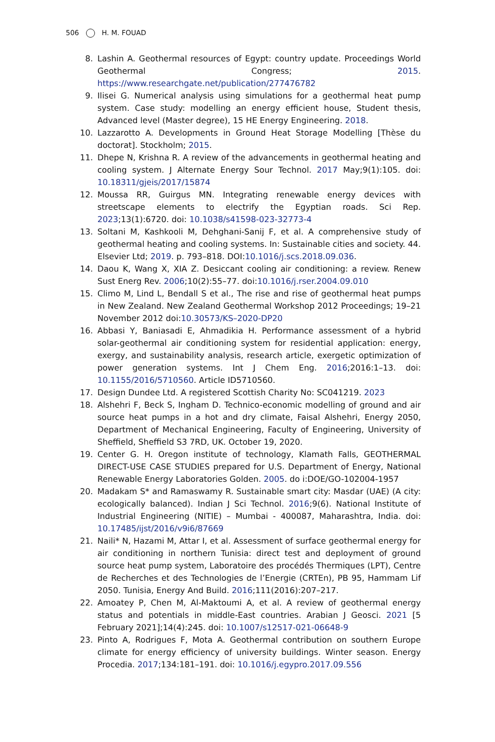506 H. M. FOUAD
8. Lashin A. Geothermal resources of Egypt: country update. Proceedings World Geothermal Congress; 2015. https://www.researchgate.net/publication/277476782
9. Ilisei G. Numerical analysis using simulations for a geothermal heat pump system. Case study: modelling an energy efficient house, Student thesis, Advanced level (Master degree), 15 HE Energy Engineering. 2018.
10. Lazzarotto A. Developments in Ground Heat Storage Modelling [Thèse du doctorat]. Stockholm; 2015.
11. Dhepe N, Krishna R. A review of the advancements in geothermal heating and cooling system. J Alternate Energy Sour Technol. 2017 May;9(1):105. doi: 10.18311/gjeis/2017/15874
12. Moussa RR, Guirgus MN. Integrating renewable energy devices with streetscape elements to electrify the Egyptian roads. Sci Rep. 2023;13(1):6720. doi: 10.1038/s41598-023-32773-4
13. Soltani M, Kashkooli M, Dehghani-Sanij F, et al. A comprehensive study of geothermal heating and cooling systems. In: Sustainable cities and society. 44. Elsevier Ltd; 2019. p. 793–818. DOI:10.1016/j.scs.2018.09.036.
14. Daou K, Wang X, XIA Z. Desiccant cooling air conditioning: a review. Renew Sust Energ Rev. 2006;10(2):55–77. doi:10.1016/j.rser.2004.09.010
15. Climo M, Lind L, Bendall S et al., The rise and rise of geothermal heat pumps in New Zealand. New Zealand Geothermal Workshop 2012 Proceedings; 19–21 November 2012 doi:10.30573/KS–2020-DP20
16. Abbasi Y, Baniasadi E, Ahmadikia H. Performance assessment of a hybrid solar-geothermal air conditioning system for residential application: energy, exergy, and sustainability analysis, research article, exergetic optimization of power generation systems. Int J Chem Eng. 2016;2016:1–13. doi: 10.1155/2016/5710560. Article ID5710560.
17. Design Dundee Ltd. A registered Scottish Charity No: SC041219. 2023
18. Alshehri F, Beck S, Ingham D. Technico-economic modelling of ground and air source heat pumps in a hot and dry climate, Faisal Alshehri, Energy 2050, Department of Mechanical Engineering, Faculty of Engineering, University of Sheffield, Sheffield S3 7RD, UK. October 19, 2020.
19. Center G. H. Oregon institute of technology, Klamath Falls, GEOTHERMAL DIRECT-USE CASE STUDIES prepared for U.S. Department of Energy, National Renewable Energy Laboratories Golden. 2005. do i:DOE/GO-102004-1957
20. Madakam S* and Ramaswamy R. Sustainable smart city: Masdar (UAE) (A city: ecologically balanced). Indian J Sci Technol. 2016;9(6). National Institute of Industrial Engineering (NITIE) – Mumbai - 400087, Maharashtra, India. doi: 10.17485/ijst/2016/v9i6/87669
21. Naili* N, Hazami M, Attar I, et al. Assessment of surface geothermal energy for air conditioning in northern Tunisia: direct test and deployment of ground source heat pump system, Laboratoire des procédés Thermiques (LPT), Centre de Recherches et des Technologies de l’Energie (CRTEn), PB 95, Hammam Lif 2050. Tunisia, Energy And Build. 2016;111(2016):207–217.
22. Amoatey P, Chen M, Al-Maktoumi A, et al. A review of geothermal energy status and potentials in middle-East countries. Arabian J Geosci. 2021 [5 February 2021];14(4):245. doi: 10.1007/s12517-021-06648-9
23. Pinto A, Rodrigues F, Mota A. Geothermal contribution on southern Europe climate for energy efficiency of university buildings. Winter season. Energy Procedia. 2017;134:181–191. doi: 10.1016/j.egypro.2017.09.556